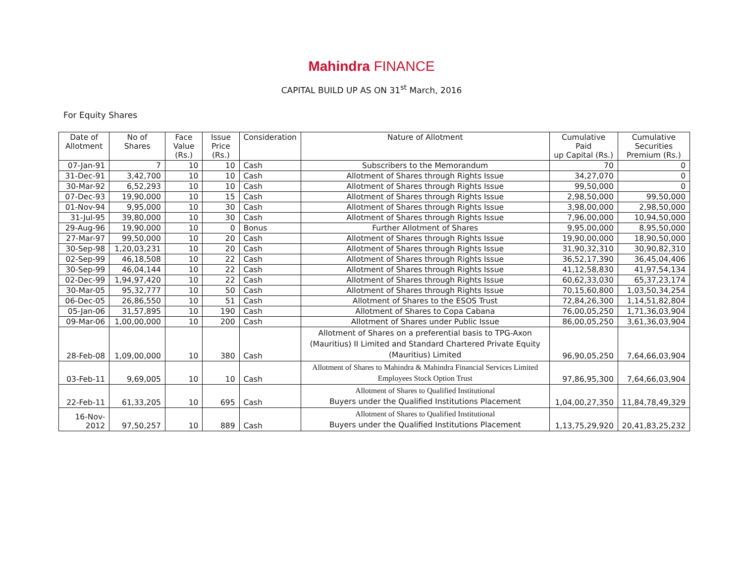Mahindra FINANCE
CAPITAL BUILD UP AS ON 31<sup>st</sup> March, 2016
For Equity Shares
| Date of Allotment | No of Shares | Face Value (Rs.) | Issue Price (Rs.) | Consideration | Nature of Allotment | Cumulative Paid up Capital (Rs.) | Cumulative Securities Premium (Rs.) |
| --- | --- | --- | --- | --- | --- | --- | --- |
| 07-Jan-91 | 7 | 10 | 10 | Cash | Subscribers to the Memorandum | 70 | 0 |
| 31-Dec-91 | 3,42,700 | 10 | 10 | Cash | Allotment of Shares through Rights Issue | 34,27,070 | 0 |
| 30-Mar-92 | 6,52,293 | 10 | 10 | Cash | Allotment of Shares through Rights Issue | 99,50,000 | 0 |
| 07-Dec-93 | 19,90,000 | 10 | 15 | Cash | Allotment of Shares through Rights Issue | 2,98,50,000 | 99,50,000 |
| 01-Nov-94 | 9,95,000 | 10 | 30 | Cash | Allotment of Shares through Rights Issue | 3,98,00,000 | 2,98,50,000 |
| 31-Jul-95 | 39,80,000 | 10 | 30 | Cash | Allotment of Shares through Rights Issue | 7,96,00,000 | 10,94,50,000 |
| 29-Aug-96 | 19,90,000 | 10 | 0 | Bonus | Further Allotment of Shares | 9,95,00,000 | 8,95,50,000 |
| 27-Mar-97 | 99,50,000 | 10 | 20 | Cash | Allotment of Shares through Rights Issue | 19,90,00,000 | 18,90,50,000 |
| 30-Sep-98 | 1,20,03,231 | 10 | 20 | Cash | Allotment of Shares through Rights Issue | 31,90,32,310 | 30,90,82,310 |
| 02-Sep-99 | 46,18,508 | 10 | 22 | Cash | Allotment of Shares through Rights Issue | 36,52,17,390 | 36,45,04,406 |
| 30-Sep-99 | 46,04,144 | 10 | 22 | Cash | Allotment of Shares through Rights Issue | 41,12,58,830 | 41,97,54,134 |
| 02-Dec-99 | 1,94,97,420 | 10 | 22 | Cash | Allotment of Shares through Rights Issue | 60,62,33,030 | 65,37,23,174 |
| 30-Mar-05 | 95,32,777 | 10 | 50 | Cash | Allotment of Shares through Rights Issue | 70,15,60,800 | 1,03,50,34,254 |
| 06-Dec-05 | 26,86,550 | 10 | 51 | Cash | Allotment of Shares to the ESOS Trust | 72,84,26,300 | 1,14,51,82,804 |
| 05-Jan-06 | 31,57,895 | 10 | 190 | Cash | Allotment of Shares to Copa Cabana | 76,00,05,250 | 1,71,36,03,904 |
| 09-Mar-06 | 1,00,00,000 | 10 | 200 | Cash | Allotment of Shares under Public Issue | 86,00,05,250 | 3,61,36,03,904 |
| 28-Feb-08 | 1,09,00,000 | 10 | 380 | Cash | Allotment of Shares on a preferential basis to TPG-Axon (Mauritius) II Limited and Standard Chartered Private Equity (Mauritius) Limited | 96,90,05,250 | 7,64,66,03,904 |
| 03-Feb-11 | 9,69,005 | 10 | 10 | Cash | Allotment of Shares to Mahindra & Mahindra Financial Services Limited Employees Stock Option Trust | 97,86,95,300 | 7,64,66,03,904 |
| 22-Feb-11 | 61,33,205 | 10 | 695 | Cash | Allotment of Shares to Qualified Institutional Buyers under the Qualified Institutions Placement | 1,04,00,27,350 | 11,84,78,49,329 |
| 16-Nov-2012 | 97,50,257 | 10 | 889 | Cash | Allotment of Shares to Qualified Institutional Buyers under the Qualified Institutions Placement | 1,13,75,29,920 | 20,41,83,25,232 |